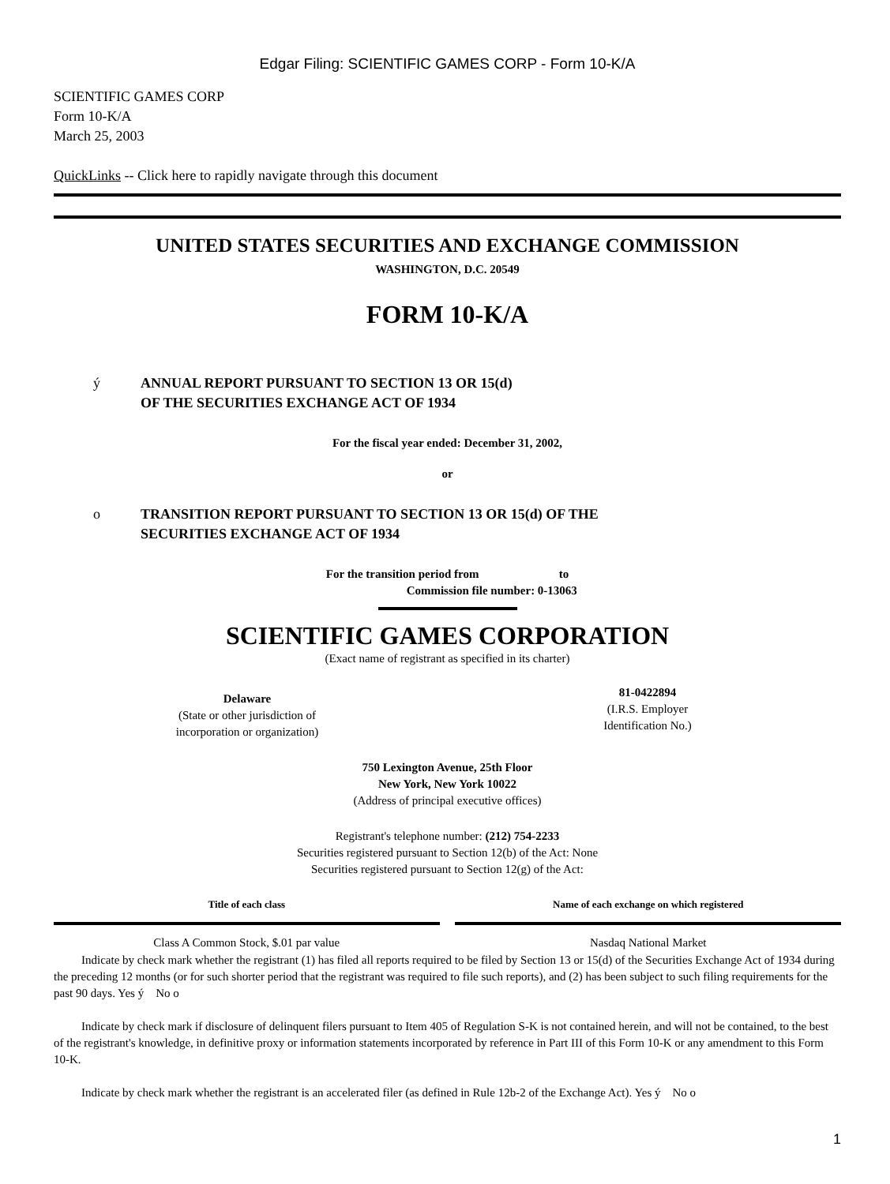Edgar Filing: SCIENTIFIC GAMES CORP - Form 10-K/A
SCIENTIFIC GAMES CORP
Form 10-K/A
March 25, 2003
QuickLinks -- Click here to rapidly navigate through this document
UNITED STATES SECURITIES AND EXCHANGE COMMISSION
WASHINGTON, D.C. 20549
FORM 10-K/A
ý ANNUAL REPORT PURSUANT TO SECTION 13 OR 15(d)
OF THE SECURITIES EXCHANGE ACT OF 1934
For the fiscal year ended: December 31, 2002,
or
o TRANSITION REPORT PURSUANT TO SECTION 13 OR 15(d) OF THE
SECURITIES EXCHANGE ACT OF 1934
For the transition period from to
Commission file number: 0-13063
SCIENTIFIC GAMES CORPORATION
(Exact name of registrant as specified in its charter)
Delaware
(State or other jurisdiction of
incorporation or organization)
81-0422894
(I.R.S. Employer
Identification No.)
750 Lexington Avenue, 25th Floor
New York, New York 10022
(Address of principal executive offices)
Registrant's telephone number: (212) 754-2233
Securities registered pursuant to Section 12(b) of the Act: None
Securities registered pursuant to Section 12(g) of the Act:
| Title of each class | | Name of each exchange on which registered |
| --- | --- | --- |
| Class A Common Stock, $.01 par value | | Nasdaq National Market |
Indicate by check mark whether the registrant (1) has filed all reports required to be filed by Section 13 or 15(d) of the Securities Exchange Act of 1934 during the preceding 12 months (or for such shorter period that the registrant was required to file such reports), and (2) has been subject to such filing requirements for the past 90 days. Yes ý No o
Indicate by check mark if disclosure of delinquent filers pursuant to Item 405 of Regulation S-K is not contained herein, and will not be contained, to the best of the registrant's knowledge, in definitive proxy or information statements incorporated by reference in Part III of this Form 10-K or any amendment to this Form 10-K.
Indicate by check mark whether the registrant is an accelerated filer (as defined in Rule 12b-2 of the Exchange Act). Yes ý No o
1